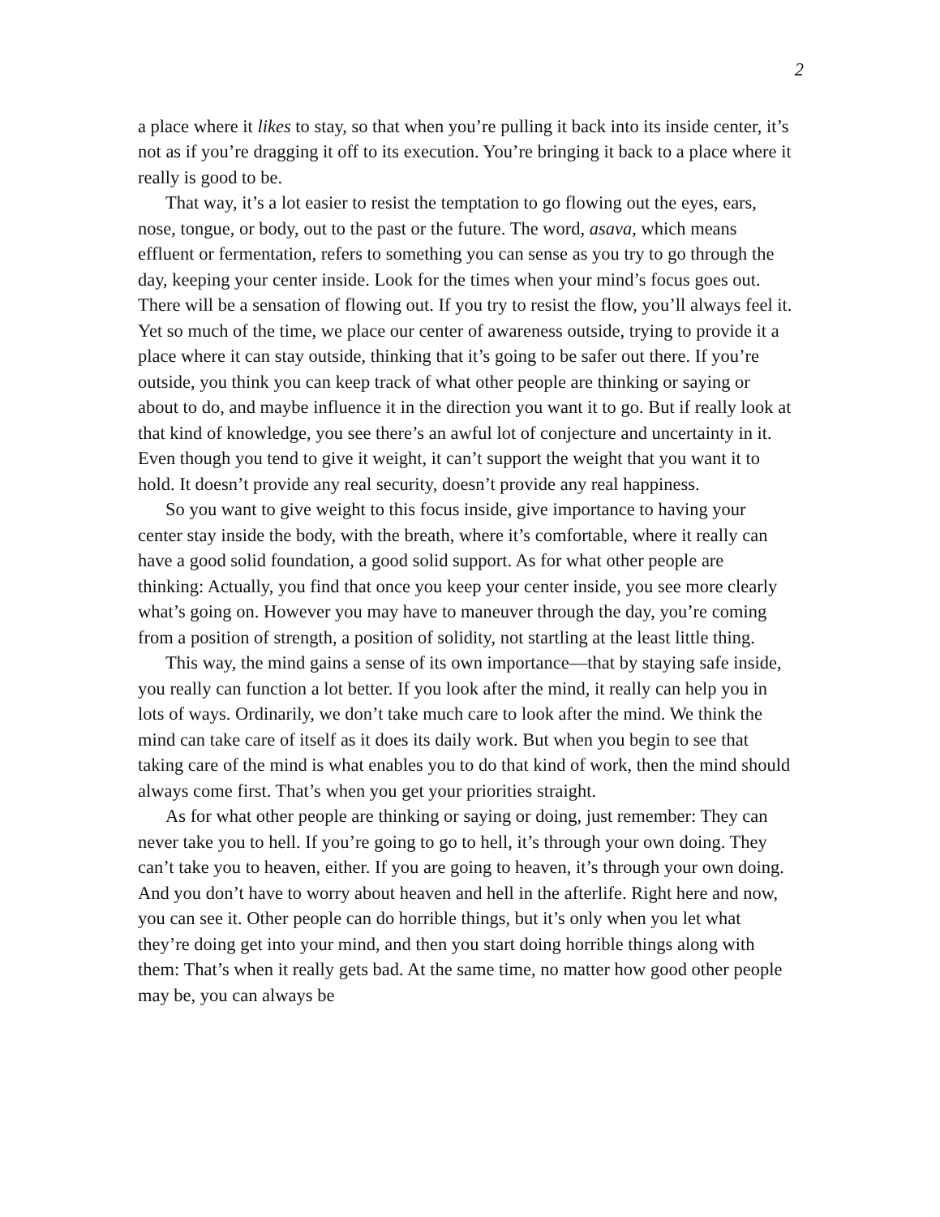2
a place where it likes to stay, so that when you’re pulling it back into its inside center, it’s not as if you’re dragging it off to its execution. You’re bringing it back to a place where it really is good to be.
That way, it’s a lot easier to resist the temptation to go flowing out the eyes, ears, nose, tongue, or body, out to the past or the future. The word, asava, which means effluent or fermentation, refers to something you can sense as you try to go through the day, keeping your center inside. Look for the times when your mind’s focus goes out. There will be a sensation of flowing out. If you try to resist the flow, you’ll always feel it. Yet so much of the time, we place our center of awareness outside, trying to provide it a place where it can stay outside, thinking that it’s going to be safer out there. If you’re outside, you think you can keep track of what other people are thinking or saying or about to do, and maybe influence it in the direction you want it to go. But if really look at that kind of knowledge, you see there’s an awful lot of conjecture and uncertainty in it. Even though you tend to give it weight, it can’t support the weight that you want it to hold. It doesn’t provide any real security, doesn’t provide any real happiness.
So you want to give weight to this focus inside, give importance to having your center stay inside the body, with the breath, where it’s comfortable, where it really can have a good solid foundation, a good solid support. As for what other people are thinking: Actually, you find that once you keep your center inside, you see more clearly what’s going on. However you may have to maneuver through the day, you’re coming from a position of strength, a position of solidity, not startling at the least little thing.
This way, the mind gains a sense of its own importance—that by staying safe inside, you really can function a lot better. If you look after the mind, it really can help you in lots of ways. Ordinarily, we don’t take much care to look after the mind. We think the mind can take care of itself as it does its daily work. But when you begin to see that taking care of the mind is what enables you to do that kind of work, then the mind should always come first. That’s when you get your priorities straight.
As for what other people are thinking or saying or doing, just remember: They can never take you to hell. If you’re going to go to hell, it’s through your own doing. They can’t take you to heaven, either. If you are going to heaven, it’s through your own doing. And you don’t have to worry about heaven and hell in the afterlife. Right here and now, you can see it. Other people can do horrible things, but it’s only when you let what they’re doing get into your mind, and then you start doing horrible things along with them: That’s when it really gets bad. At the same time, no matter how good other people may be, you can always be